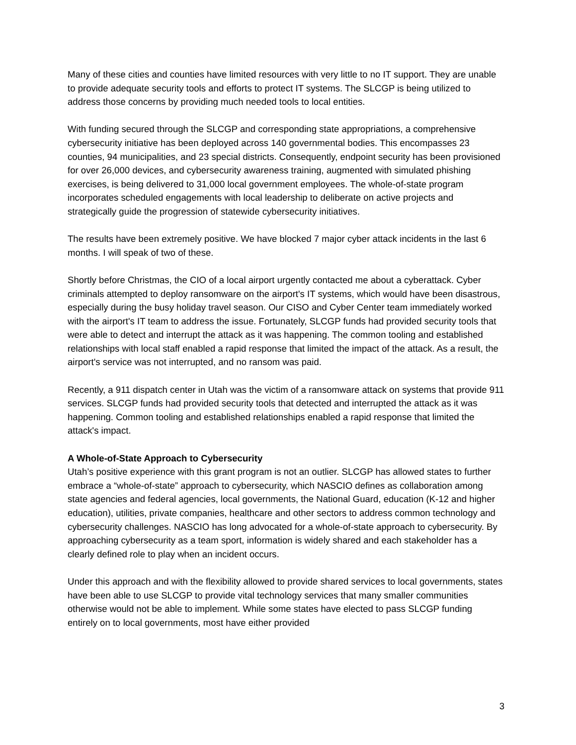Many of these cities and counties have limited resources with very little to no IT support. They are unable to provide adequate security tools and efforts to protect IT systems. The SLCGP is being utilized to address those concerns by providing much needed tools to local entities.
With funding secured through the SLCGP and corresponding state appropriations, a comprehensive cybersecurity initiative has been deployed across 140 governmental bodies. This encompasses 23 counties, 94 municipalities, and 23 special districts. Consequently, endpoint security has been provisioned for over 26,000 devices, and cybersecurity awareness training, augmented with simulated phishing exercises, is being delivered to 31,000 local government employees. The whole-of-state program incorporates scheduled engagements with local leadership to deliberate on active projects and strategically guide the progression of statewide cybersecurity initiatives.
The results have been extremely positive. We have blocked 7 major cyber attack incidents in the last 6 months. I will speak of two of these.
Shortly before Christmas, the CIO of a local airport urgently contacted me about a cyberattack. Cyber criminals attempted to deploy ransomware on the airport's IT systems, which would have been disastrous, especially during the busy holiday travel season. Our CISO and Cyber Center team immediately worked with the airport's IT team to address the issue. Fortunately, SLCGP funds had provided security tools that were able to detect and interrupt the attack as it was happening. The common tooling and established relationships with local staff enabled a rapid response that limited the impact of the attack. As a result, the airport's service was not interrupted, and no ransom was paid.
Recently, a 911 dispatch center in Utah was the victim of a ransomware attack on systems that provide 911 services. SLCGP funds had provided security tools that detected and interrupted the attack as it was happening. Common tooling and established relationships enabled a rapid response that limited the attack's impact.
A Whole-of-State Approach to Cybersecurity
Utah’s positive experience with this grant program is not an outlier. SLCGP has allowed states to further embrace a “whole-of-state” approach to cybersecurity, which NASCIO defines as collaboration among state agencies and federal agencies, local governments, the National Guard, education (K-12 and higher education), utilities, private companies, healthcare and other sectors to address common technology and cybersecurity challenges. NASCIO has long advocated for a whole-of-state approach to cybersecurity. By approaching cybersecurity as a team sport, information is widely shared and each stakeholder has a clearly defined role to play when an incident occurs.
Under this approach and with the flexibility allowed to provide shared services to local governments, states have been able to use SLCGP to provide vital technology services that many smaller communities otherwise would not be able to implement. While some states have elected to pass SLCGP funding entirely on to local governments, most have either provided
3